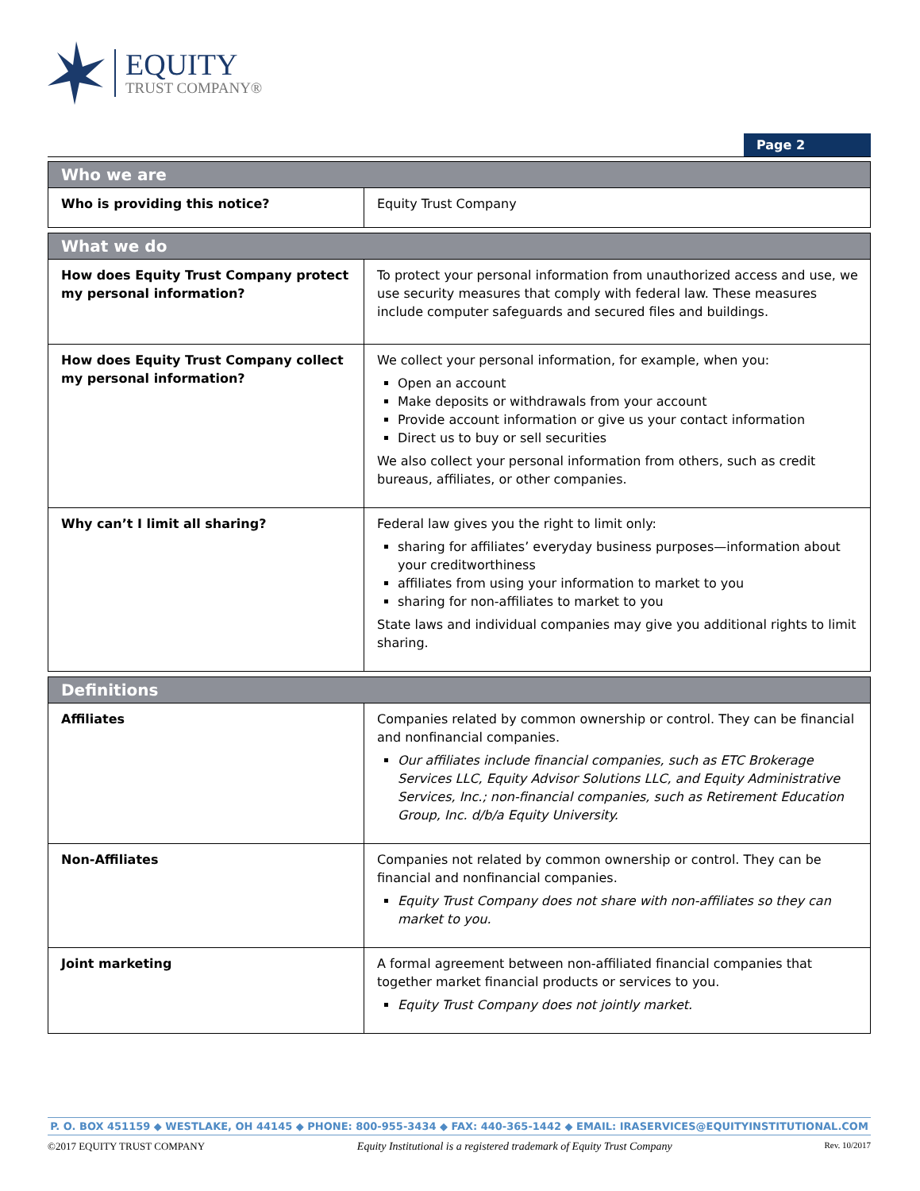EQUITY
TRUST COMPANY®
Page 2
| Who we are | |
| --- | --- |
| Who is providing this notice? | Equity Trust Company |
| What we do | |
| --- | --- |
| How does Equity Trust Company protect my personal information? | To protect your personal information from unauthorized access and use, we use security measures that comply with federal law. These measures include computer safeguards and secured files and buildings. |
| How does Equity Trust Company collect my personal information? | We collect your personal information, for example, when you: Open an account Make deposits or withdrawals from your account Provide account information or give us your contact information Direct us to buy or sell securities We also collect your personal information from others, such as credit bureaus, affiliates, or other companies. |
| Why can’t I limit all sharing? | Federal law gives you the right to limit only: sharing for affiliates’ everyday business purposes—information about your creditworthiness affiliates from using your information to market to you sharing for non-affiliates to market to you State laws and individual companies may give you additional rights to limit sharing. |
| Definitions | |
| --- | --- |
| Affiliates | Companies related by common ownership or control. They can be financial and nonfinancial companies. Our affiliates include financial companies, such as ETC Brokerage Services LLC, Equity Advisor Solutions LLC, and Equity Administrative Services, Inc.; non-financial companies, such as Retirement Education Group, Inc. d/b/a Equity University. |
| Non-Affiliates | Companies not related by common ownership or control. They can be financial and nonfinancial companies. Equity Trust Company does not share with non-affiliates so they can market to you. |
| Joint marketing | A formal agreement between non-affiliated financial companies that together market financial products or services to you. Equity Trust Company does not jointly market. |
P. O. BOX 451159 ◆ WESTLAKE, OH 44145 ◆ PHONE: 800-955-3434 ◆ FAX: 440-365-1442 ◆ EMAIL: IRASERVICES@EQUITYINSTITUTIONAL.COM
©2017 EQUITY TRUST COMPANY Equity Institutional is a registered trademark of Equity Trust Company Rev. 10/2017